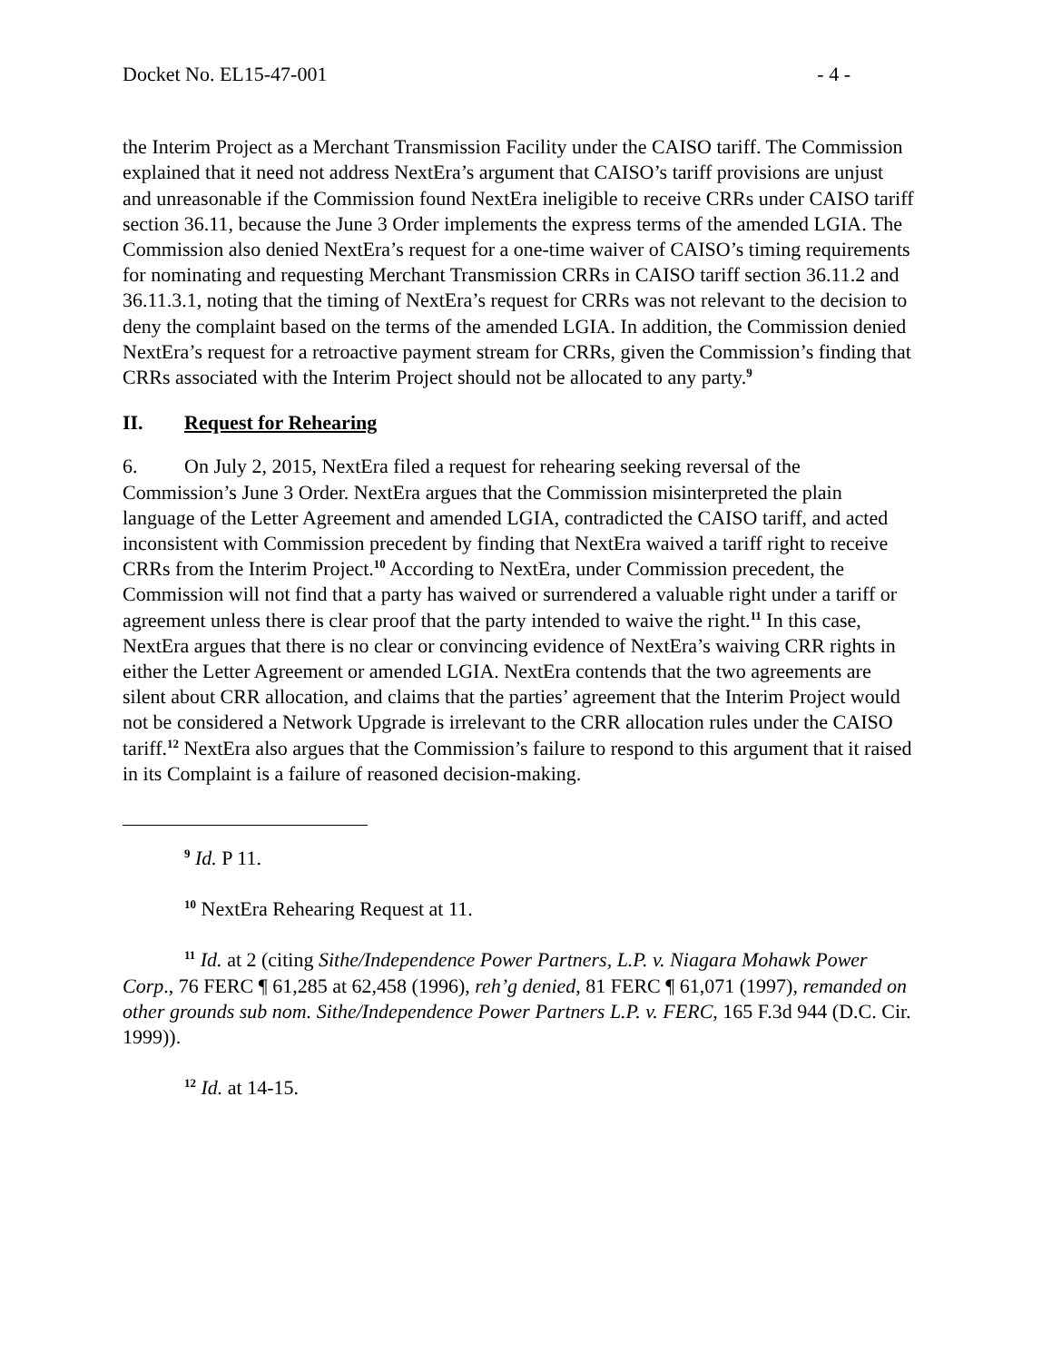Docket No. EL15-47-001 - 4 -
the Interim Project as a Merchant Transmission Facility under the CAISO tariff. The Commission explained that it need not address NextEra’s argument that CAISO’s tariff provisions are unjust and unreasonable if the Commission found NextEra ineligible to receive CRRs under CAISO tariff section 36.11, because the June 3 Order implements the express terms of the amended LGIA. The Commission also denied NextEra’s request for a one-time waiver of CAISO’s timing requirements for nominating and requesting Merchant Transmission CRRs in CAISO tariff section 36.11.2 and 36.11.3.1, noting that the timing of NextEra’s request for CRRs was not relevant to the decision to deny the complaint based on the terms of the amended LGIA. In addition, the Commission denied NextEra’s request for a retroactive payment stream for CRRs, given the Commission’s finding that CRRs associated with the Interim Project should not be allocated to any party.<sup>9</sup>
II. Request for Rehearing
6. On July 2, 2015, NextEra filed a request for rehearing seeking reversal of the Commission’s June 3 Order. NextEra argues that the Commission misinterpreted the plain language of the Letter Agreement and amended LGIA, contradicted the CAISO tariff, and acted inconsistent with Commission precedent by finding that NextEra waived a tariff right to receive CRRs from the Interim Project.<sup>10</sup> According to NextEra, under Commission precedent, the Commission will not find that a party has waived or surrendered a valuable right under a tariff or agreement unless there is clear proof that the party intended to waive the right.<sup>11</sup> In this case, NextEra argues that there is no clear or convincing evidence of NextEra’s waiving CRR rights in either the Letter Agreement or amended LGIA. NextEra contends that the two agreements are silent about CRR allocation, and claims that the parties’ agreement that the Interim Project would not be considered a Network Upgrade is irrelevant to the CRR allocation rules under the CAISO tariff.<sup>12</sup> NextEra also argues that the Commission’s failure to respond to this argument that it raised in its Complaint is a failure of reasoned decision-making.
<sup>9</sup> Id. P 11.
<sup>10</sup> NextEra Rehearing Request at 11.
<sup>11</sup> Id. at 2 (citing Sithe/Independence Power Partners, L.P. v. Niagara Mohawk Power Corp., 76 FERC ¶ 61,285 at 62,458 (1996), reh’g denied, 81 FERC ¶ 61,071 (1997), remanded on other grounds sub nom. Sithe/Independence Power Partners L.P. v. FERC, 165 F.3d 944 (D.C. Cir. 1999)).
<sup>12</sup> Id. at 14-15.